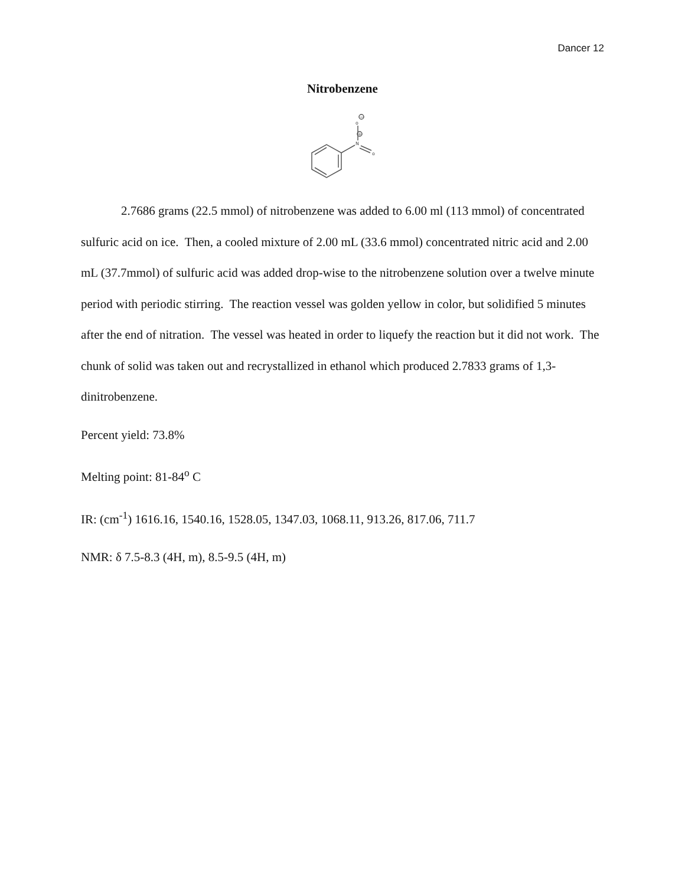Dancer 12
Nitrobenzene
o
N
o
−
+
2.7686 grams (22.5 mmol) of nitrobenzene was added to 6.00 ml (113 mmol) of concentrated sulfuric acid on ice. Then, a cooled mixture of 2.00 mL (33.6 mmol) concentrated nitric acid and 2.00 mL (37.7mmol) of sulfuric acid was added drop-wise to the nitrobenzene solution over a twelve minute period with periodic stirring. The reaction vessel was golden yellow in color, but solidified 5 minutes after the end of nitration. The vessel was heated in order to liquefy the reaction but it did not work. The chunk of solid was taken out and recrystallized in ethanol which produced 2.7833 grams of 1,3-dinitrobenzene.
Percent yield: 73.8%
Melting point: 81-84<sup>o</sup> C
IR: (cm<sup>-1</sup>) 1616.16, 1540.16, 1528.05, 1347.03, 1068.11, 913.26, 817.06, 711.7
NMR: δ 7.5-8.3 (4H, m), 8.5-9.5 (4H, m)